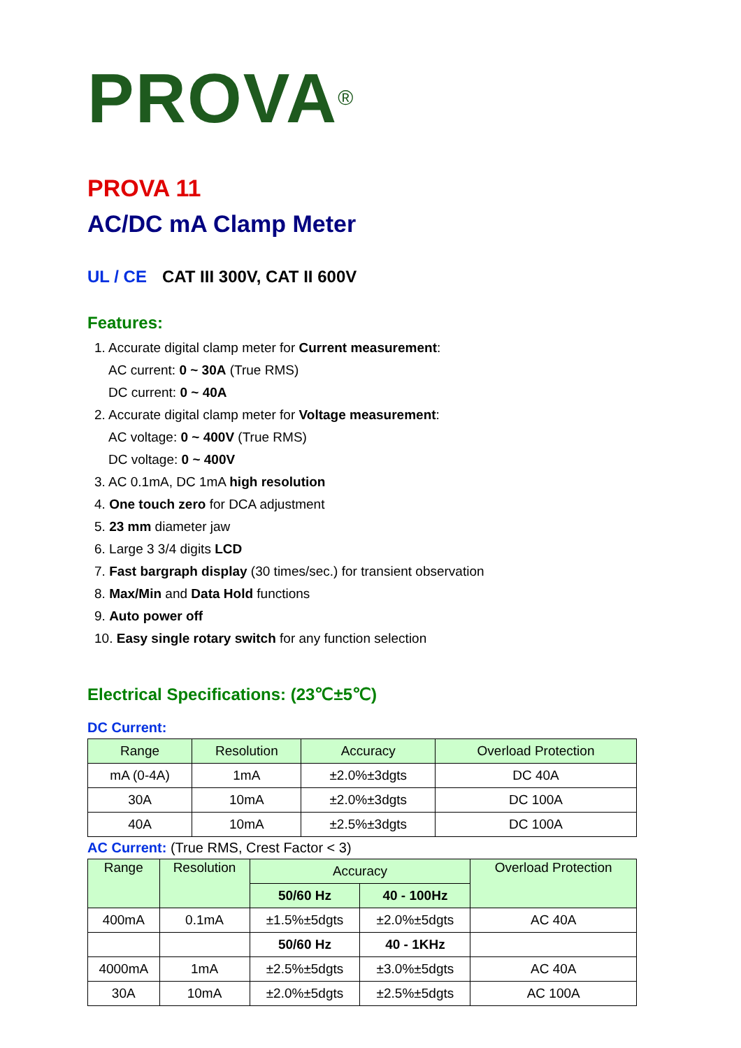PROVA<sup>®</sup>
PROVA 11
AC/DC mA Clamp Meter
UL / CE CAT III 300V, CAT II 600V
Features:
1. Accurate digital clamp meter for Current measurement:
AC current: 0 ~ 30A (True RMS)
DC current: 0 ~ 40A
2. Accurate digital clamp meter for Voltage measurement:
AC voltage: 0 ~ 400V (True RMS)
DC voltage: 0 ~ 400V
3. AC 0.1mA, DC 1mA high resolution
4. One touch zero for DCA adjustment
5. 23 mm diameter jaw
6. Large 3 3/4 digits LCD
7. Fast bargraph display (30 times/sec.) for transient observation
8. Max/Min and Data Hold functions
9. Auto power off
10. Easy single rotary switch for any function selection
Electrical Specifications: (23℃±5℃)
DC Current:
| Range | Resolution | Accuracy | Overload Protection |
| --- | --- | --- | --- |
| mA (0-4A) | 1mA | ±2.0%±3dgts | DC 40A |
| 30A | 10mA | ±2.0%±3dgts | DC 100A |
| 40A | 10mA | ±2.5%±3dgts | DC 100A |
AC Current: (True RMS, Crest Factor < 3)
| Range | Resolution | Accuracy | | Overload Protection |
| --- | --- | --- | --- | --- |
| | | 50/60 Hz | 40 - 100Hz | |
| 400mA | 0.1mA | ±1.5%±5dgts | ±2.0%±5dgts | AC 40A |
| | | 50/60 Hz | 40 - 1KHz | |
| 4000mA | 1mA | ±2.5%±5dgts | ±3.0%±5dgts | AC 40A |
| 30A | 10mA | ±2.0%±5dgts | ±2.5%±5dgts | AC 100A |